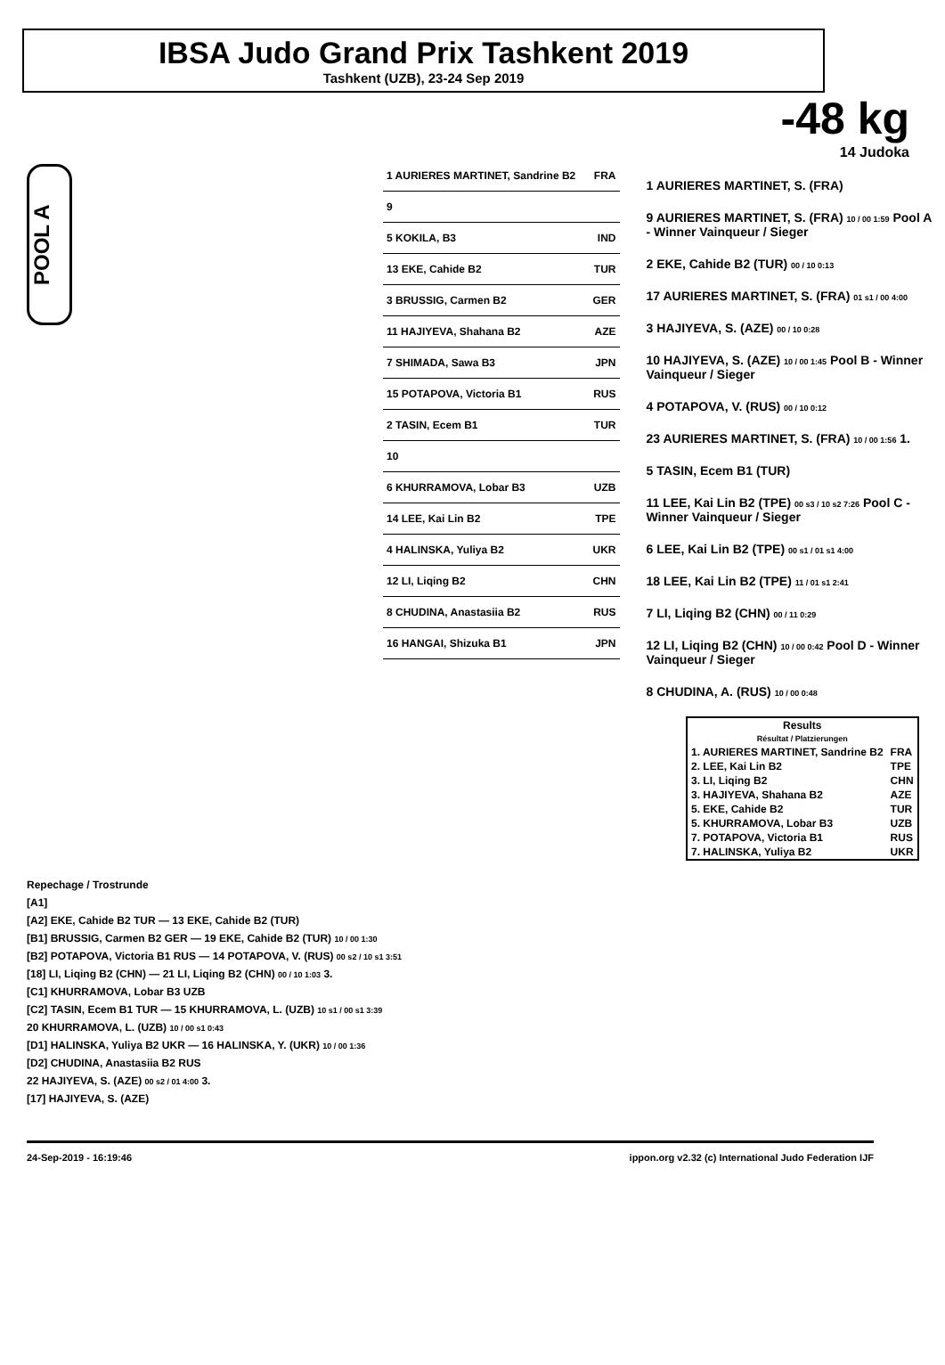IBSA Judo Grand Prix Tashkent 2019
Tashkent (UZB), 23-24 Sep 2019
-48 kg
14 Judoka
POOL A
1 AURIERES MARTINET, Sandrine B2 FRA
9
5 KOKILA, B3 IND
13 EKE, Cahide B2 TUR
3 BRUSSIG, Carmen B2 GER
11 HAJIYEVA, Shahana B2 AZE
7 SHIMADA, Sawa B3 JPN
15 POTAPOVA, Victoria B1 RUS
2 TASIN, Ecem B1 TUR
10
6 KHURRAMOVA, Lobar B3 UZB
14 LEE, Kai Lin B2 TPE
4 HALINSKA, Yuliya B2 UKR
12 LI, Liqing B2 CHN
8 CHUDINA, Anastasiia B2 RUS
16 HANGAI, Shizuka B1 JPN
1 AURIERES MARTINET, S. (FRA)
9 AURIERES MARTINET, S. (FRA) 10 / 00 1:59 Pool A - Winner Vainqueur / Sieger
2 EKE, Cahide B2 (TUR) 00 / 10 0:13
17 AURIERES MARTINET, S. (FRA) 01 s1 / 00 4:00
3 HAJIYEVA, S. (AZE) 00 / 10 0:28
10 HAJIYEVA, S. (AZE) 10 / 00 1:45 Pool B - Winner Vainqueur / Sieger
4 POTAPOVA, V. (RUS) 00 / 10 0:12
23 AURIERES MARTINET, S. (FRA) 10 / 00 1:56 1.
5 TASIN, Ecem B1 (TUR)
11 LEE, Kai Lin B2 (TPE) 00 s3 / 10 s2 7:26 Pool C - Winner Vainqueur / Sieger
6 LEE, Kai Lin B2 (TPE) 00 s1 / 01 s1 4:00
18 LEE, Kai Lin B2 (TPE) 11 / 01 s1 2:41
7 LI, Liqing B2 (CHN) 00 / 11 0:29
12 LI, Liqing B2 (CHN) 10 / 00 0:42 Pool D - Winner Vainqueur / Sieger
8 CHUDINA, A. (RUS) 10 / 00 0:48
| Results Résultat / Platzierungen | |
| --- | --- |
| 1. AURIERES MARTINET, Sandrine B2 | FRA |
| 2. LEE, Kai Lin B2 | TPE |
| 3. LI, Liqing B2 | CHN |
| 3. HAJIYEVA, Shahana B2 | AZE |
| 5. EKE, Cahide B2 | TUR |
| 5. KHURRAMOVA, Lobar B3 | UZB |
| 7. POTAPOVA, Victoria B1 | RUS |
| 7. HALINSKA, Yuliya B2 | UKR |
Repechage / Trostrunde
[A1]
[A2] EKE, Cahide B2 TUR — 13 EKE, Cahide B2 (TUR)
[B1] BRUSSIG, Carmen B2 GER — 19 EKE, Cahide B2 (TUR) 10 / 00 1:30
[B2] POTAPOVA, Victoria B1 RUS — 14 POTAPOVA, V. (RUS) 00 s2 / 10 s1 3:51
[18] LI, Liqing B2 (CHN) — 21 LI, Liqing B2 (CHN) 00 / 10 1:03 3.
[C1] KHURRAMOVA, Lobar B3 UZB
[C2] TASIN, Ecem B1 TUR — 15 KHURRAMOVA, L. (UZB) 10 s1 / 00 s1 3:39
20 KHURRAMOVA, L. (UZB) 10 / 00 s1 0:43
[D1] HALINSKA, Yuliya B2 UKR — 16 HALINSKA, Y. (UKR) 10 / 00 1:36
[D2] CHUDINA, Anastasiia B2 RUS
22 HAJIYEVA, S. (AZE) 00 s2 / 01 4:00 3.
[17] HAJIYEVA, S. (AZE)
24-Sep-2019 - 16:19:46 ippon.org v2.32 (c) International Judo Federation IJF